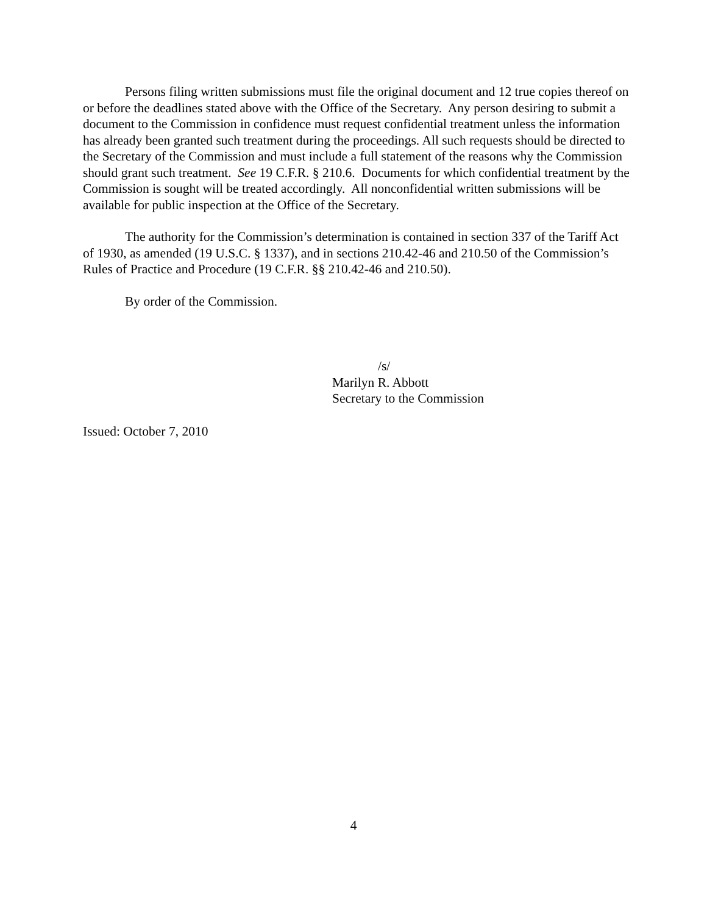Persons filing written submissions must file the original document and 12 true copies thereof on or before the deadlines stated above with the Office of the Secretary. Any person desiring to submit a document to the Commission in confidence must request confidential treatment unless the information has already been granted such treatment during the proceedings. All such requests should be directed to the Secretary of the Commission and must include a full statement of the reasons why the Commission should grant such treatment. See 19 C.F.R. § 210.6. Documents for which confidential treatment by the Commission is sought will be treated accordingly. All nonconfidential written submissions will be available for public inspection at the Office of the Secretary.
The authority for the Commission’s determination is contained in section 337 of the Tariff Act of 1930, as amended (19 U.S.C. § 1337), and in sections 210.42-46 and 210.50 of the Commission’s Rules of Practice and Procedure (19 C.F.R. §§ 210.42-46 and 210.50).
By order of the Commission.
/s/
Marilyn R. Abbott
Secretary to the Commission
Issued: October 7, 2010
4